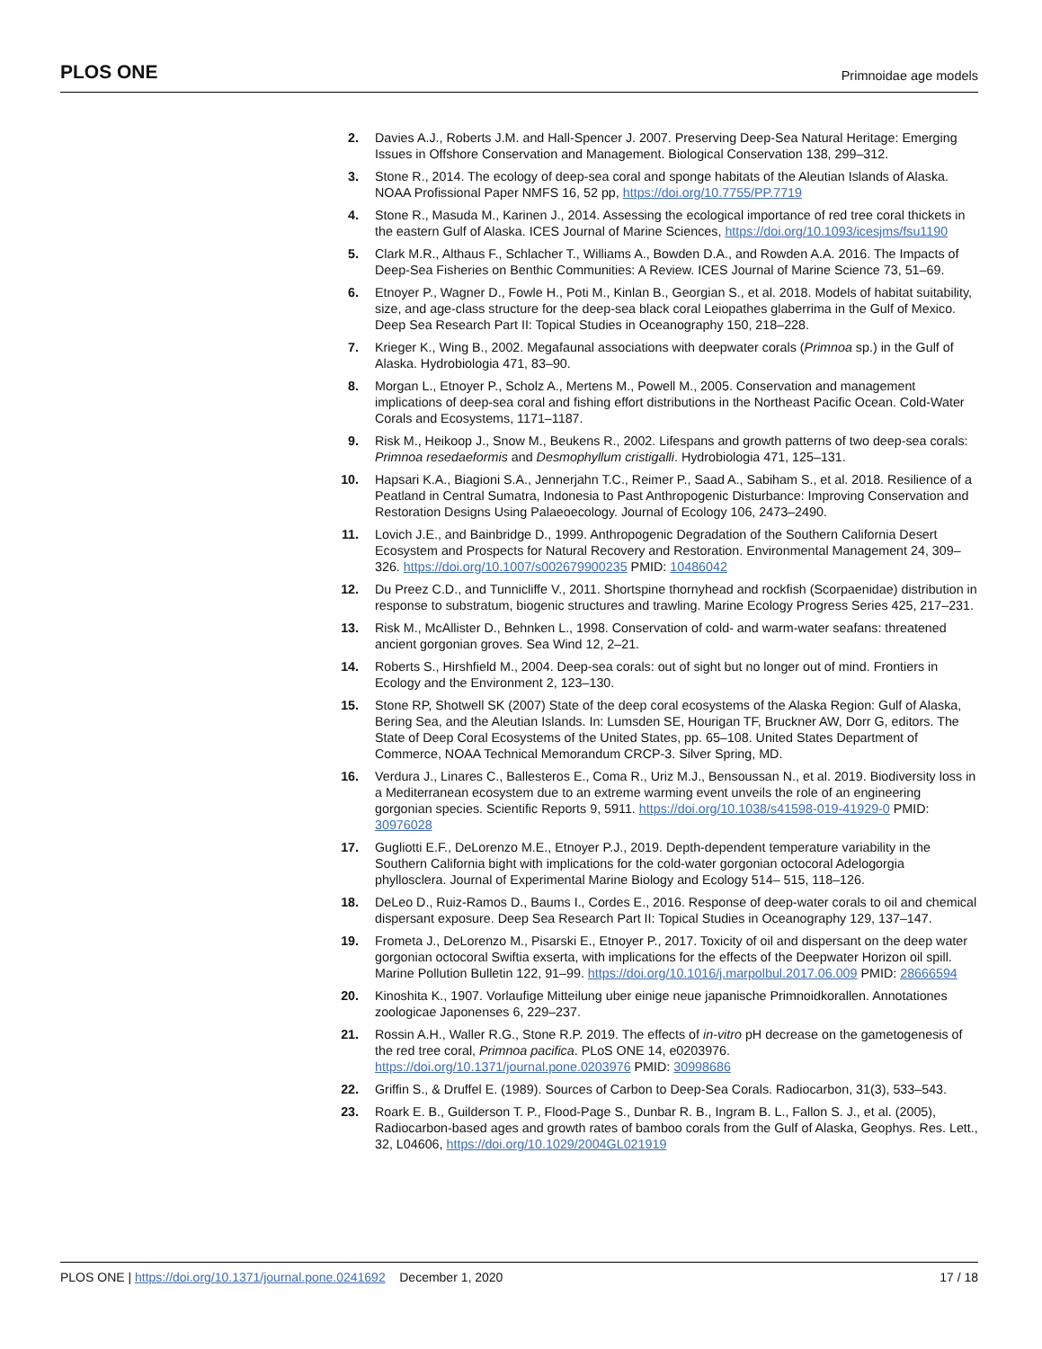PLOS ONE Primnoidae age models
2. Davies A.J., Roberts J.M. and Hall-Spencer J. 2007. Preserving Deep-Sea Natural Heritage: Emerging Issues in Offshore Conservation and Management. Biological Conservation 138, 299–312.
3. Stone R., 2014. The ecology of deep-sea coral and sponge habitats of the Aleutian Islands of Alaska. NOAA Profissional Paper NMFS 16, 52 pp, https://doi.org/10.7755/PP.7719
4. Stone R., Masuda M., Karinen J., 2014. Assessing the ecological importance of red tree coral thickets in the eastern Gulf of Alaska. ICES Journal of Marine Sciences, https://doi.org/10.1093/icesjms/fsu1190
5. Clark M.R., Althaus F., Schlacher T., Williams A., Bowden D.A., and Rowden A.A. 2016. The Impacts of Deep-Sea Fisheries on Benthic Communities: A Review. ICES Journal of Marine Science 73, 51–69.
6. Etnoyer P., Wagner D., Fowle H., Poti M., Kinlan B., Georgian S., et al. 2018. Models of habitat suitability, size, and age-class structure for the deep-sea black coral Leiopathes glaberrima in the Gulf of Mexico. Deep Sea Research Part II: Topical Studies in Oceanography 150, 218–228.
7. Krieger K., Wing B., 2002. Megafaunal associations with deepwater corals (Primnoa sp.) in the Gulf of Alaska. Hydrobiologia 471, 83–90.
8. Morgan L., Etnoyer P., Scholz A., Mertens M., Powell M., 2005. Conservation and management implications of deep-sea coral and fishing effort distributions in the Northeast Pacific Ocean. Cold-Water Corals and Ecosystems, 1171–1187.
9. Risk M., Heikoop J., Snow M., Beukens R., 2002. Lifespans and growth patterns of two deep-sea corals: Primnoa resedaeformis and Desmophyllum cristigalli. Hydrobiologia 471, 125–131.
10. Hapsari K.A., Biagioni S.A., Jennerjahn T.C., Reimer P., Saad A., Sabiham S., et al. 2018. Resilience of a Peatland in Central Sumatra, Indonesia to Past Anthropogenic Disturbance: Improving Conservation and Restoration Designs Using Palaeoecology. Journal of Ecology 106, 2473–2490.
11. Lovich J.E., and Bainbridge D., 1999. Anthropogenic Degradation of the Southern California Desert Ecosystem and Prospects for Natural Recovery and Restoration. Environmental Management 24, 309–326. https://doi.org/10.1007/s002679900235 PMID: 10486042
12. Du Preez C.D., and Tunnicliffe V., 2011. Shortspine thornyhead and rockfish (Scorpaenidae) distribution in response to substratum, biogenic structures and trawling. Marine Ecology Progress Series 425, 217–231.
13. Risk M., McAllister D., Behnken L., 1998. Conservation of cold- and warm-water seafans: threatened ancient gorgonian groves. Sea Wind 12, 2–21.
14. Roberts S., Hirshfield M., 2004. Deep-sea corals: out of sight but no longer out of mind. Frontiers in Ecology and the Environment 2, 123–130.
15. Stone RP, Shotwell SK (2007) State of the deep coral ecosystems of the Alaska Region: Gulf of Alaska, Bering Sea, and the Aleutian Islands. In: Lumsden SE, Hourigan TF, Bruckner AW, Dorr G, editors. The State of Deep Coral Ecosystems of the United States, pp. 65–108. United States Department of Commerce, NOAA Technical Memorandum CRCP-3. Silver Spring, MD.
16. Verdura J., Linares C., Ballesteros E., Coma R., Uriz M.J., Bensoussan N., et al. 2019. Biodiversity loss in a Mediterranean ecosystem due to an extreme warming event unveils the role of an engineering gorgonian species. Scientific Reports 9, 5911. https://doi.org/10.1038/s41598-019-41929-0 PMID: 30976028
17. Gugliotti E.F., DeLorenzo M.E., Etnoyer P.J., 2019. Depth-dependent temperature variability in the Southern California bight with implications for the cold-water gorgonian octocoral Adelogorgia phyllosclera. Journal of Experimental Marine Biology and Ecology 514– 515, 118–126.
18. DeLeo D., Ruiz-Ramos D., Baums I., Cordes E., 2016. Response of deep-water corals to oil and chemical dispersant exposure. Deep Sea Research Part II: Topical Studies in Oceanography 129, 137–147.
19. Frometa J., DeLorenzo M., Pisarski E., Etnoyer P., 2017. Toxicity of oil and dispersant on the deep water gorgonian octocoral Swiftia exserta, with implications for the effects of the Deepwater Horizon oil spill. Marine Pollution Bulletin 122, 91–99. https://doi.org/10.1016/j.marpolbul.2017.06.009 PMID: 28666594
20. Kinoshita K., 1907. Vorlaufige Mitteilung uber einige neue japanische Primnoidkorallen. Annotationes zoologicae Japonenses 6, 229–237.
21. Rossin A.H., Waller R.G., Stone R.P. 2019. The effects of in-vitro pH decrease on the gametogenesis of the red tree coral, Primnoa pacifica. PLoS ONE 14, e0203976. https://doi.org/10.1371/journal.pone.0203976 PMID: 30998686
22. Griffin S., & Druffel E. (1989). Sources of Carbon to Deep-Sea Corals. Radiocarbon, 31(3), 533–543.
23. Roark E. B., Guilderson T. P., Flood-Page S., Dunbar R. B., Ingram B. L., Fallon S. J., et al. (2005), Radiocarbon-based ages and growth rates of bamboo corals from the Gulf of Alaska, Geophys. Res. Lett., 32, L04606, https://doi.org/10.1029/2004GL021919
PLOS ONE | https://doi.org/10.1371/journal.pone.0241692 December 1, 2020 17 / 18